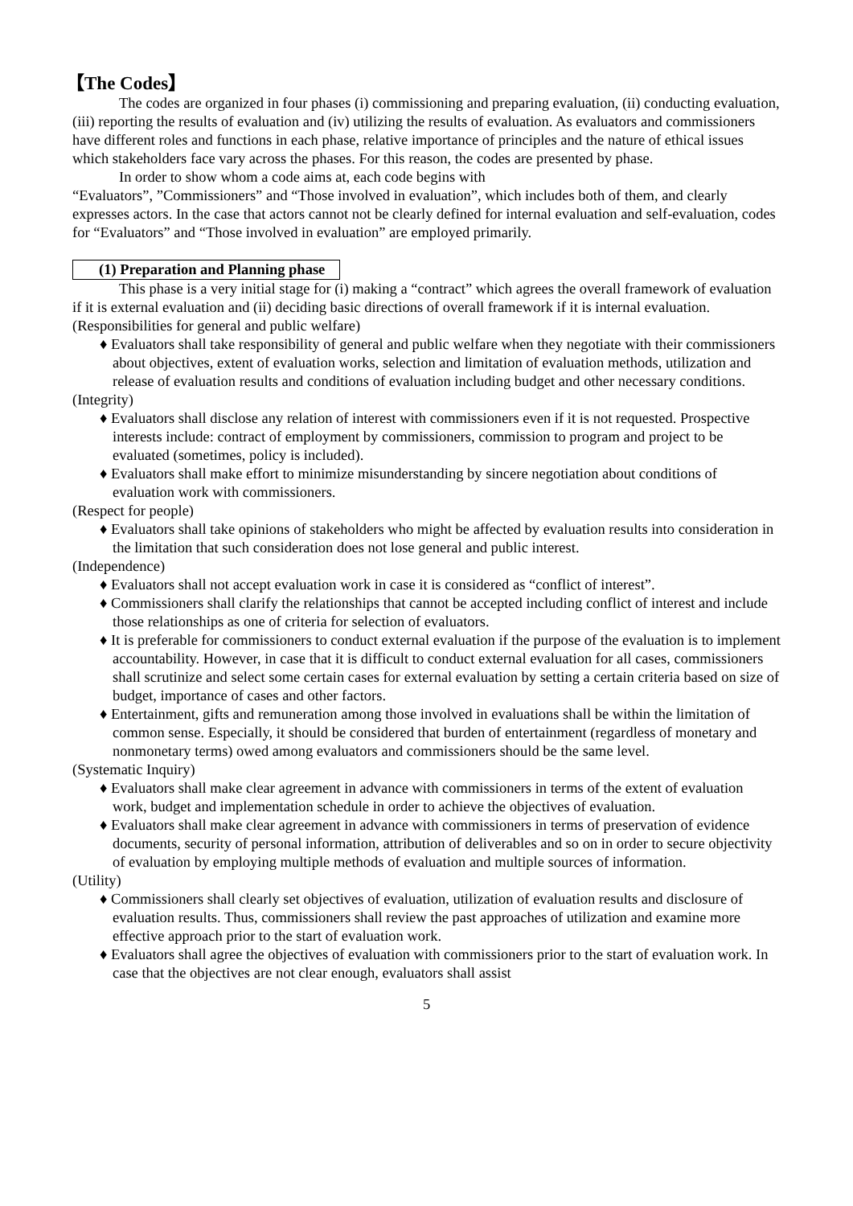【The Codes】
The codes are organized in four phases (i) commissioning and preparing evaluation, (ii) conducting evaluation,(iii) reporting the results of evaluation and (iv) utilizing the results of evaluation. As evaluators and commissioners have different roles and functions in each phase, relative importance of principles and the nature of ethical issues which stakeholders face vary across the phases. For this reason, the codes are presented by phase.
In order to show whom a code aims at, each code begins with
“Evaluators”, ”Commissioners” and “Those involved in evaluation”, which includes both of them, and clearly expresses actors. In the case that actors cannot not be clearly defined for internal evaluation and self-evaluation, codes for “Evaluators” and “Those involved in evaluation” are employed primarily.
(1) Preparation and Planning phase
This phase is a very initial stage for (i) making a “contract” which agrees the overall framework of evaluation if it is external evaluation and (ii) deciding basic directions of overall framework if it is internal evaluation.
(Responsibilities for general and public welfare)
♦ Evaluators shall take responsibility of general and public welfare when they negotiate with their commissioners about objectives, extent of evaluation works, selection and limitation of evaluation methods, utilization and release of evaluation results and conditions of evaluation including budget and other necessary conditions.
(Integrity)
♦ Evaluators shall disclose any relation of interest with commissioners even if it is not requested. Prospective interests include: contract of employment by commissioners, commission to program and project to be evaluated (sometimes, policy is included).
♦ Evaluators shall make effort to minimize misunderstanding by sincere negotiation about conditions of evaluation work with commissioners.
(Respect for people)
♦ Evaluators shall take opinions of stakeholders who might be affected by evaluation results into consideration in the limitation that such consideration does not lose general and public interest.
(Independence)
♦ Evaluators shall not accept evaluation work in case it is considered as “conflict of interest”.
♦ Commissioners shall clarify the relationships that cannot be accepted including conflict of interest and include those relationships as one of criteria for selection of evaluators.
♦ It is preferable for commissioners to conduct external evaluation if the purpose of the evaluation is to implement accountability. However, in case that it is difficult to conduct external evaluation for all cases, commissioners shall scrutinize and select some certain cases for external evaluation by setting a certain criteria based on size of budget, importance of cases and other factors.
♦ Entertainment, gifts and remuneration among those involved in evaluations shall be within the limitation of common sense. Especially, it should be considered that burden of entertainment (regardless of monetary and nonmonetary terms) owed among evaluators and commissioners should be the same level.
(Systematic Inquiry)
♦ Evaluators shall make clear agreement in advance with commissioners in terms of the extent of evaluation work, budget and implementation schedule in order to achieve the objectives of evaluation.
♦ Evaluators shall make clear agreement in advance with commissioners in terms of preservation of evidence documents, security of personal information, attribution of deliverables and so on in order to secure objectivity of evaluation by employing multiple methods of evaluation and multiple sources of information.
(Utility)
♦ Commissioners shall clearly set objectives of evaluation, utilization of evaluation results and disclosure of evaluation results. Thus, commissioners shall review the past approaches of utilization and examine more effective approach prior to the start of evaluation work.
♦ Evaluators shall agree the objectives of evaluation with commissioners prior to the start of evaluation work. In case that the objectives are not clear enough, evaluators shall assist
5